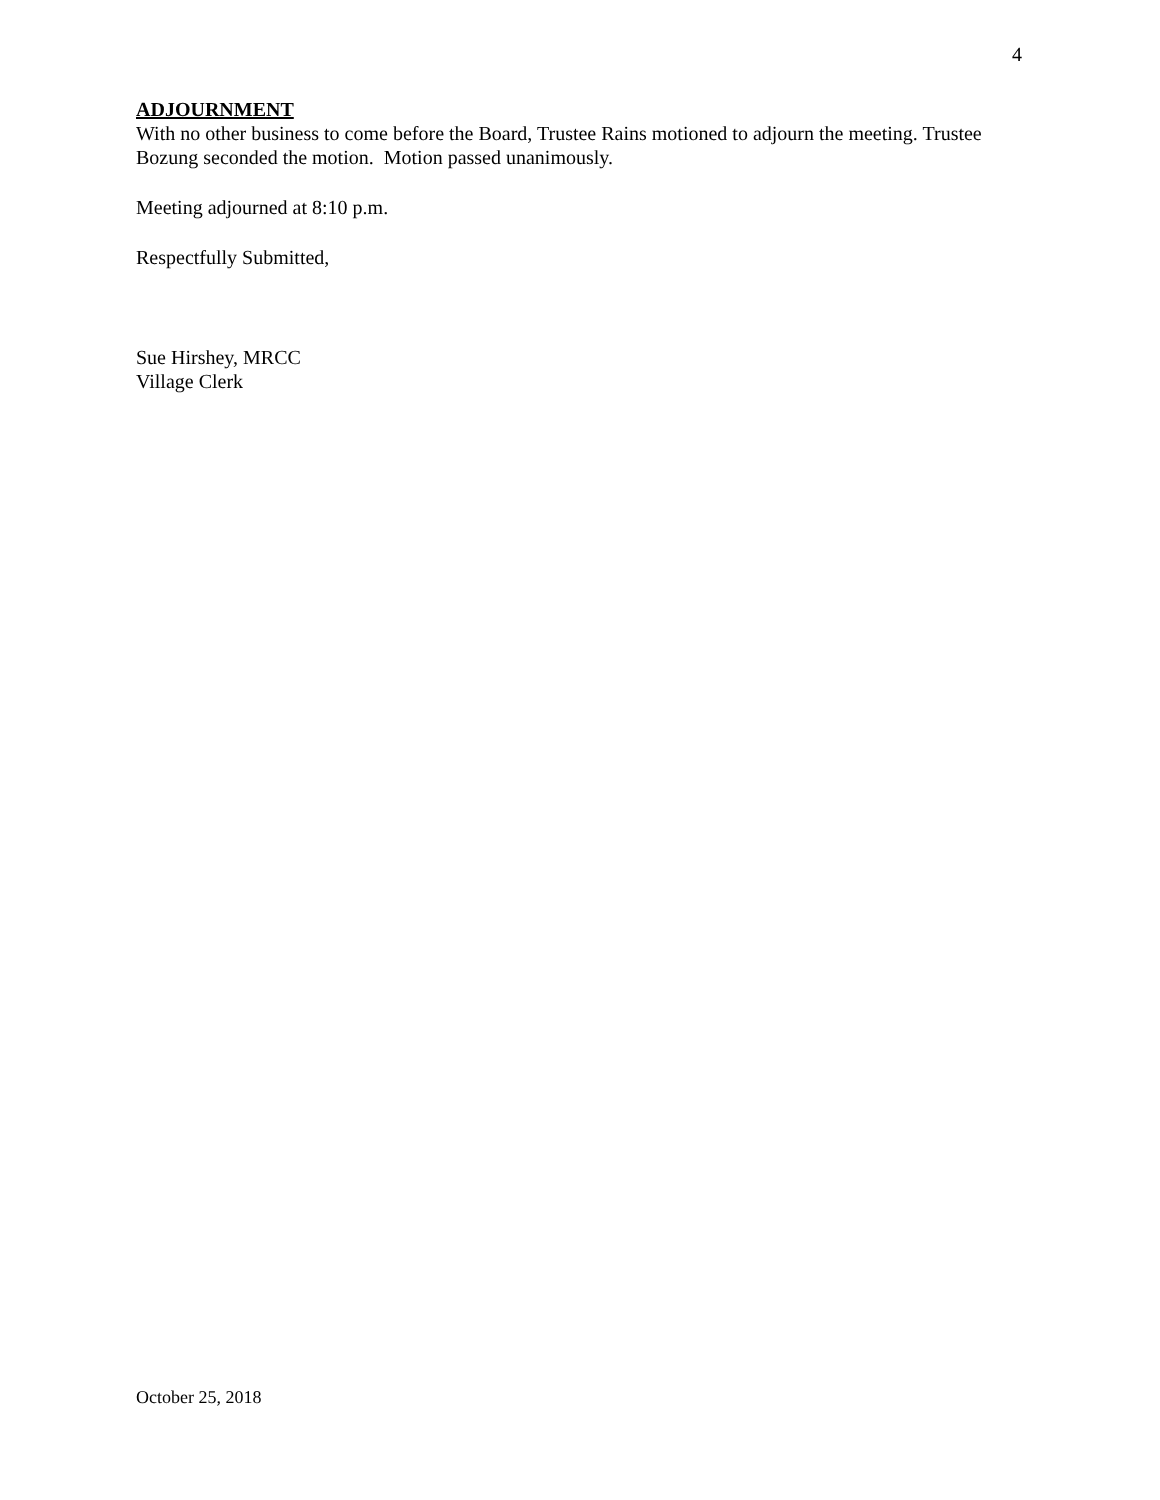4
ADJOURNMENT
With no other business to come before the Board, Trustee Rains motioned to adjourn the meeting. Trustee Bozung seconded the motion. Motion passed unanimously.
Meeting adjourned at 8:10 p.m.
Respectfully Submitted,
Sue Hirshey, MRCC
Village Clerk
October 25, 2018